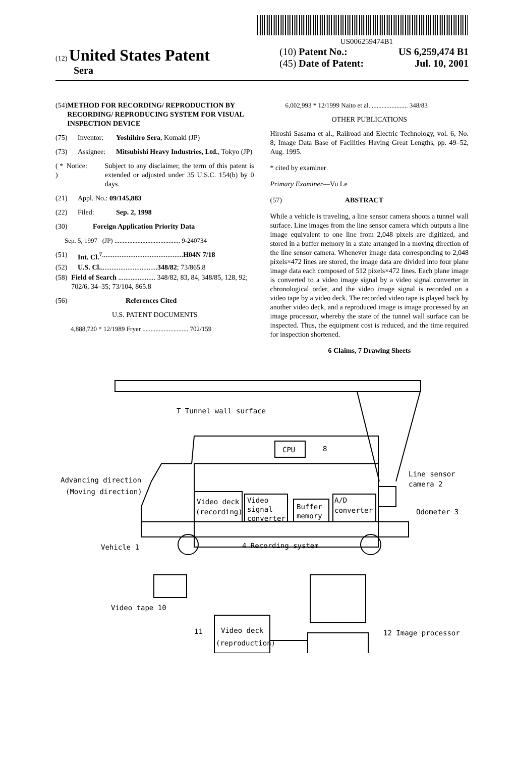US006259474B1
(12) United States Patent
Sera
(10) Patent No.: US 6,259,474 B1
(45) Date of Patent: Jul. 10, 2001
(54) METHOD FOR RECORDING/ REPRODUCTION BY RECORDING/ REPRODUCING SYSTEM FOR VISUAL INSPECTION DEVICE
(75) Inventor: Yoshihiro Sera, Komaki (JP)
(73) Assignee: Mitsubishi Heavy Industries, Ltd., Tokyo (JP)
( * ) Notice: Subject to any disclaimer, the term of this patent is extended or adjusted under 35 U.S.C. 154(b) by 0 days.
(21) Appl. No.: 09/145,883
(22) Filed: Sep. 2, 1998
(30) Foreign Application Priority Data
Sep. 5, 1997 (JP) ........................................ 9-240734
(51) Int. Cl.<sup>7</sup> .............................................. H04N 7/18
(52) U.S. Cl. ................................ 348/82; 73/865.8
(58) Field of Search ..................... 348/82, 83, 84, 348/85, 128, 92; 702/6, 34–35; 73/104, 865.8
(56) References Cited
U.S. PATENT DOCUMENTS
4,888,720 * 12/1989 Fryer ............................ 702/159
6,002,993 * 12/1999 Naito et al. ...................... 348/83
OTHER PUBLICATIONS
Hiroshi Sasama et al., Railroad and Electric Technology, vol. 6, No. 8, Image Data Base of Facilities Having Great Lengths, pp. 49–52, Aug. 1995.
* cited by examiner
Primary Examiner—Vu Le
(57) ABSTRACT
While a vehicle is traveling, a line sensor camera shoots a tunnel wall surface. Line images from the line sensor camera which outputs a line image equivalent to one line from 2,048 pixels are digitized, and stored in a buffer memory in a state arranged in a moving direction of the line sensor camera. Whenever image data corresponding to 2,048 pixels×472 lines are stored, the image data are divided into four plane image data each composed of 512 pixels×472 lines. Each plane image is converted to a video image signal by a video signal converter in chronological order, and the video image signal is recorded on a video tape by a video deck. The recorded video tape is played back by another video deck, and a reproduced image is image processed by an image processor, whereby the state of the tunnel wall surface can be inspected. Thus, the equipment cost is reduced, and the time required for inspection shortened.
6 Claims, 7 Drawing Sheets
T Tunnel wall surface
CPU
8
Advancing direction
(Moving direction)
Video deck
(recording)
Video
signal
converter
Buffer
memory
A/D
converter
Line sensor
camera 2
Odometer 3
Vehicle 1
4 Recording system
Video tape 10
11
Video deck
(reproduction)
12 Image processor